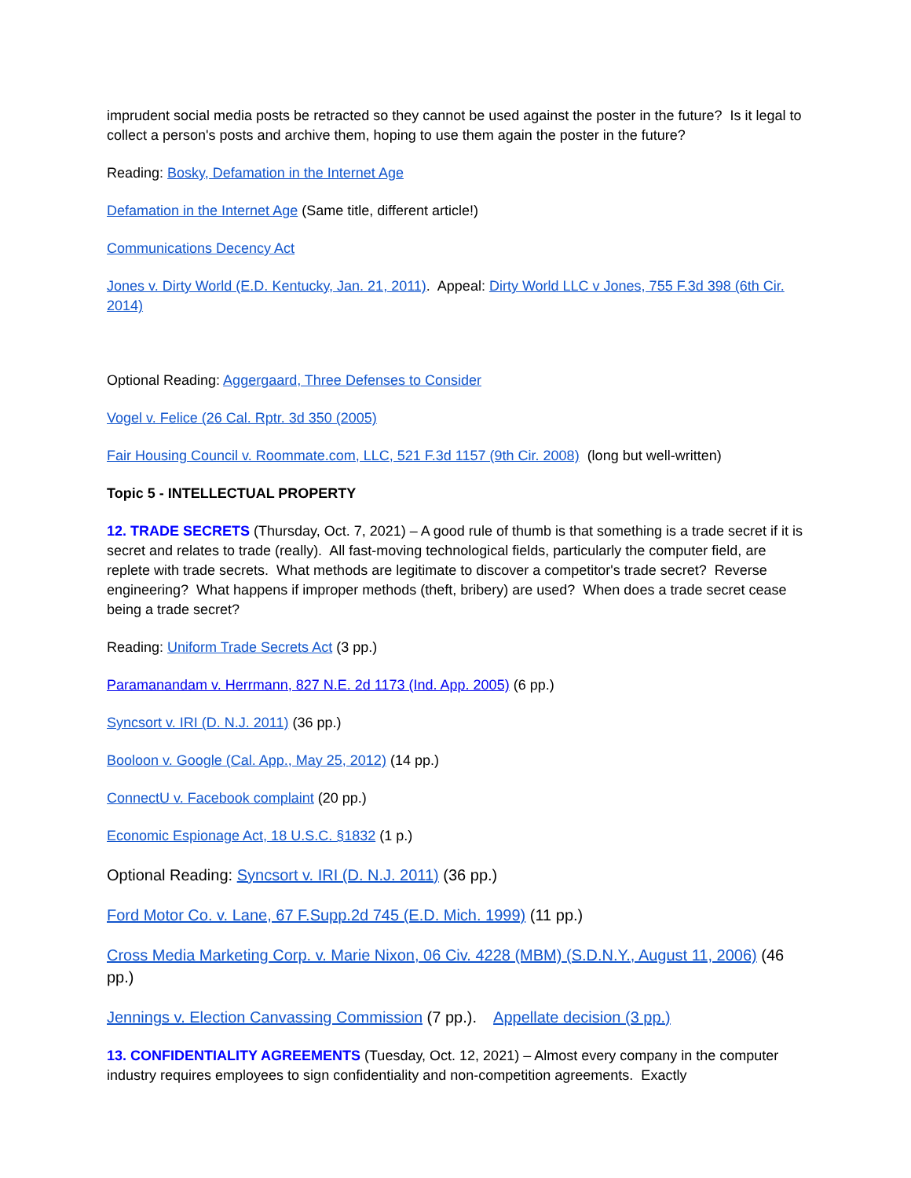imprudent social media posts be retracted so they cannot be used against the poster in the future? Is it legal to collect a person's posts and archive them, hoping to use them again the poster in the future?
Reading: Bosky, Defamation in the Internet Age
Defamation in the Internet Age (Same title, different article!)
Communications Decency Act
Jones v. Dirty World (E.D. Kentucky, Jan. 21, 2011). Appeal: Dirty World LLC v Jones, 755 F.3d 398 (6th Cir. 2014)
Optional Reading: Aggergaard, Three Defenses to Consider
Vogel v. Felice (26 Cal. Rptr. 3d 350 (2005)
Fair Housing Council v. Roommate.com, LLC, 521 F.3d 1157 (9th Cir. 2008) (long but well-written)
Topic 5 - INTELLECTUAL PROPERTY
12. TRADE SECRETS (Thursday, Oct. 7, 2021) – A good rule of thumb is that something is a trade secret if it is secret and relates to trade (really). All fast-moving technological fields, particularly the computer field, are replete with trade secrets. What methods are legitimate to discover a competitor's trade secret? Reverse engineering? What happens if improper methods (theft, bribery) are used? When does a trade secret cease being a trade secret?
Reading: Uniform Trade Secrets Act (3 pp.)
Paramanandam v. Herrmann, 827 N.E. 2d 1173 (Ind. App. 2005) (6 pp.)
Syncsort v. IRI (D. N.J. 2011) (36 pp.)
Booloon v. Google (Cal. App., May 25, 2012) (14 pp.)
ConnectU v. Facebook complaint (20 pp.)
Economic Espionage Act, 18 U.S.C. §1832 (1 p.)
Optional Reading: Syncsort v. IRI (D. N.J. 2011) (36 pp.)
Ford Motor Co. v. Lane, 67 F.Supp.2d 745 (E.D. Mich. 1999) (11 pp.)
Cross Media Marketing Corp. v. Marie Nixon, 06 Civ. 4228 (MBM) (S.D.N.Y., August 11, 2006) (46 pp.)
Jennings v. Election Canvassing Commission (7 pp.). Appellate decision (3 pp.)
13. CONFIDENTIALITY AGREEMENTS (Tuesday, Oct. 12, 2021) – Almost every company in the computer industry requires employees to sign confidentiality and non-competition agreements. Exactly